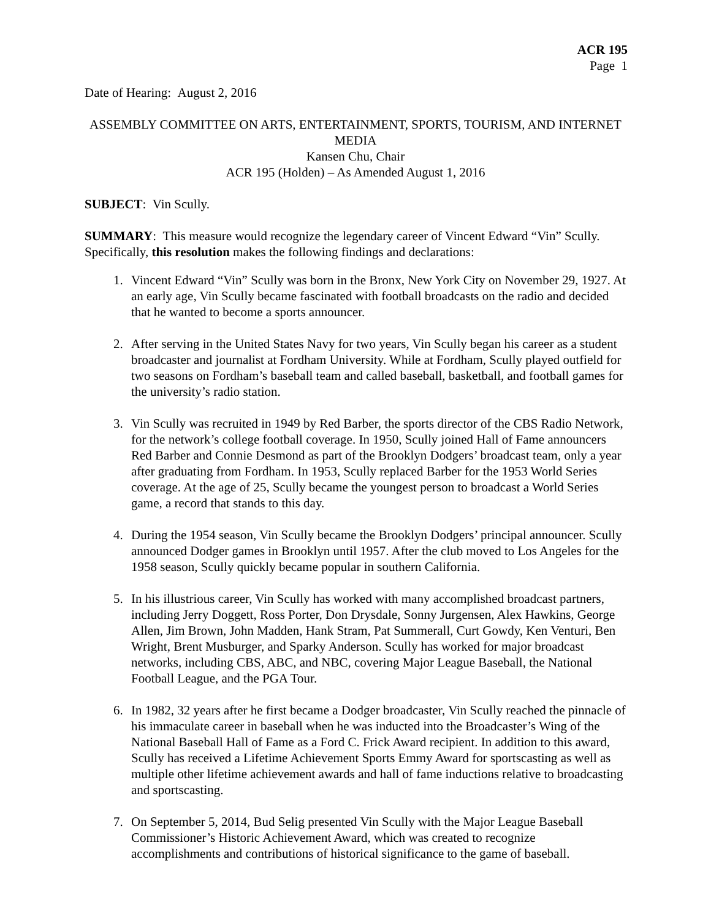ACR 195
Page 1
Date of Hearing: August 2, 2016
ASSEMBLY COMMITTEE ON ARTS, ENTERTAINMENT, SPORTS, TOURISM, AND INTERNET MEDIA
Kansen Chu, Chair
ACR 195 (Holden) – As Amended August 1, 2016
SUBJECT: Vin Scully.
SUMMARY: This measure would recognize the legendary career of Vincent Edward “Vin” Scully. Specifically, this resolution makes the following findings and declarations:
1. Vincent Edward “Vin” Scully was born in the Bronx, New York City on November 29, 1927. At an early age, Vin Scully became fascinated with football broadcasts on the radio and decided that he wanted to become a sports announcer.
2. After serving in the United States Navy for two years, Vin Scully began his career as a student broadcaster and journalist at Fordham University. While at Fordham, Scully played outfield for two seasons on Fordham’s baseball team and called baseball, basketball, and football games for the university’s radio station.
3. Vin Scully was recruited in 1949 by Red Barber, the sports director of the CBS Radio Network, for the network’s college football coverage. In 1950, Scully joined Hall of Fame announcers Red Barber and Connie Desmond as part of the Brooklyn Dodgers’ broadcast team, only a year after graduating from Fordham. In 1953, Scully replaced Barber for the 1953 World Series coverage. At the age of 25, Scully became the youngest person to broadcast a World Series game, a record that stands to this day.
4. During the 1954 season, Vin Scully became the Brooklyn Dodgers’ principal announcer. Scully announced Dodger games in Brooklyn until 1957. After the club moved to Los Angeles for the 1958 season, Scully quickly became popular in southern California.
5. In his illustrious career, Vin Scully has worked with many accomplished broadcast partners, including Jerry Doggett, Ross Porter, Don Drysdale, Sonny Jurgensen, Alex Hawkins, George Allen, Jim Brown, John Madden, Hank Stram, Pat Summerall, Curt Gowdy, Ken Venturi, Ben Wright, Brent Musburger, and Sparky Anderson. Scully has worked for major broadcast networks, including CBS, ABC, and NBC, covering Major League Baseball, the National Football League, and the PGA Tour.
6. In 1982, 32 years after he first became a Dodger broadcaster, Vin Scully reached the pinnacle of his immaculate career in baseball when he was inducted into the Broadcaster’s Wing of the National Baseball Hall of Fame as a Ford C. Frick Award recipient. In addition to this award, Scully has received a Lifetime Achievement Sports Emmy Award for sportscasting as well as multiple other lifetime achievement awards and hall of fame inductions relative to broadcasting and sportscasting.
7. On September 5, 2014, Bud Selig presented Vin Scully with the Major League Baseball Commissioner’s Historic Achievement Award, which was created to recognize accomplishments and contributions of historical significance to the game of baseball.